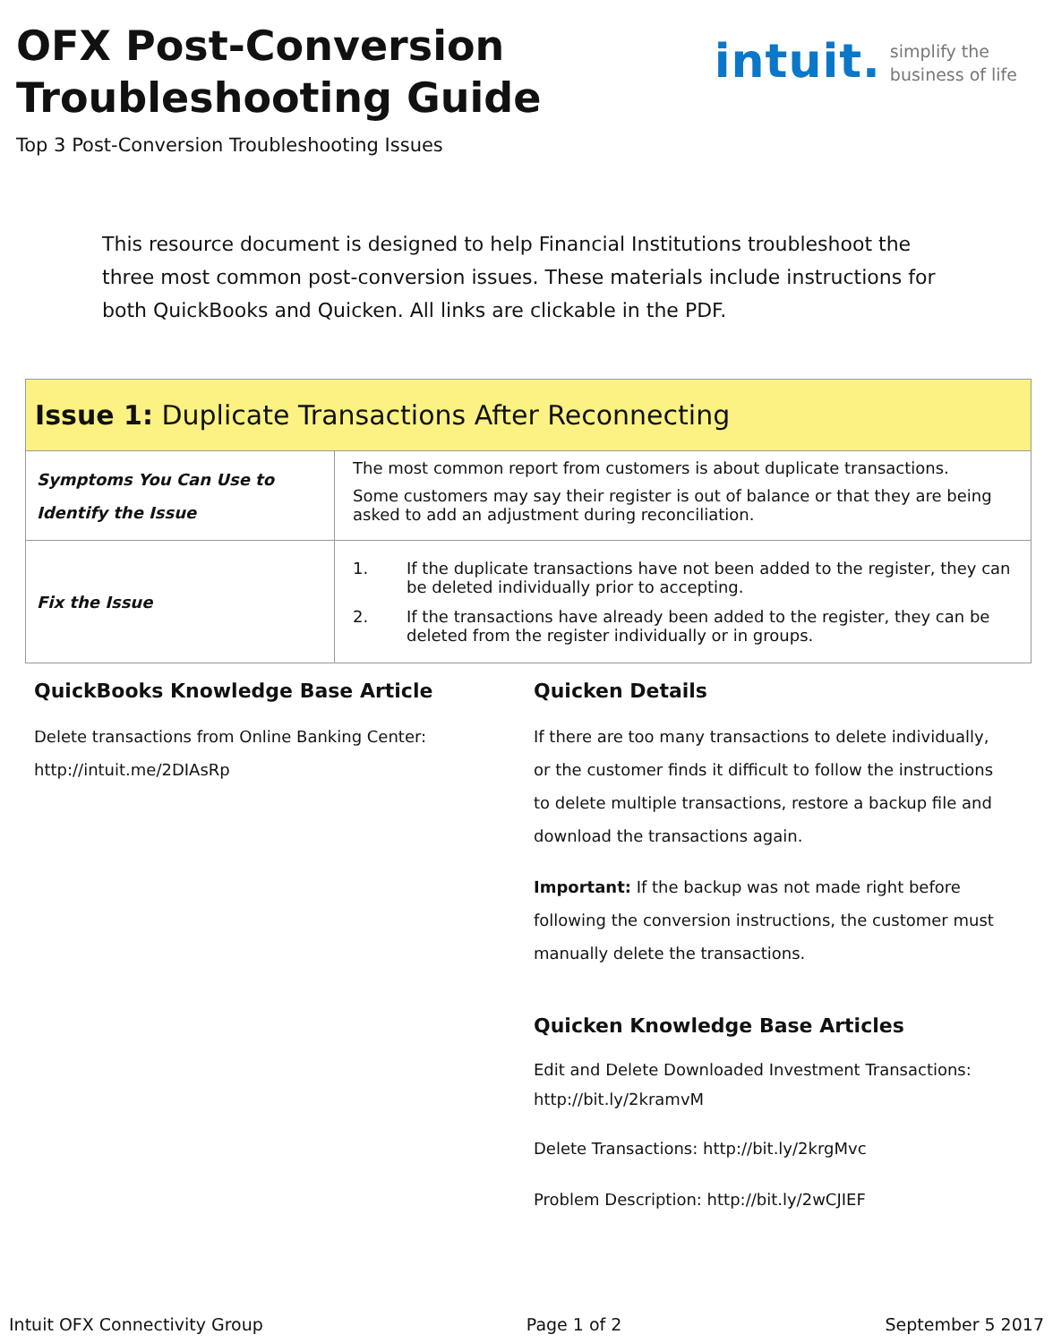OFX Post-Conversion
Troubleshooting Guide
Top 3 Post-Conversion Troubleshooting Issues
intuit.
simplify the
business of life
This resource document is designed to help Financial Institutions troubleshoot the three most common post-conversion issues. These materials include instructions for both QuickBooks and Quicken. All links are clickable in the PDF.
| Issue 1: Duplicate Transactions After Reconnecting | |
| --- | --- |
| Symptoms You Can Use to Identify the Issue | The most common report from customers is about duplicate transactions. Some customers may say their register is out of balance or that they are being asked to add an adjustment during reconciliation. |
| Fix the Issue | 1. If the duplicate transactions have not been added to the register, they can be deleted individually prior to accepting. 2. If the transactions have already been added to the register, they can be deleted from the register individually or in groups. |
QuickBooks Knowledge Base Article
Delete transactions from Online Banking Center: http://intuit.me/2DIAsRp
Quicken Details
If there are too many transactions to delete individually, or the customer finds it difficult to follow the instructions to delete multiple transactions, restore a backup file and download the transactions again.
Important: If the backup was not made right before following the conversion instructions, the customer must manually delete the transactions.
Quicken Knowledge Base Articles
Edit and Delete Downloaded Investment Transactions: http://bit.ly/2kramvM
Delete Transactions: http://bit.ly/2krgMvc
Problem Description: http://bit.ly/2wCJIEF
Intuit OFX Connectivity Group Page 1 of 2 September 5 2017